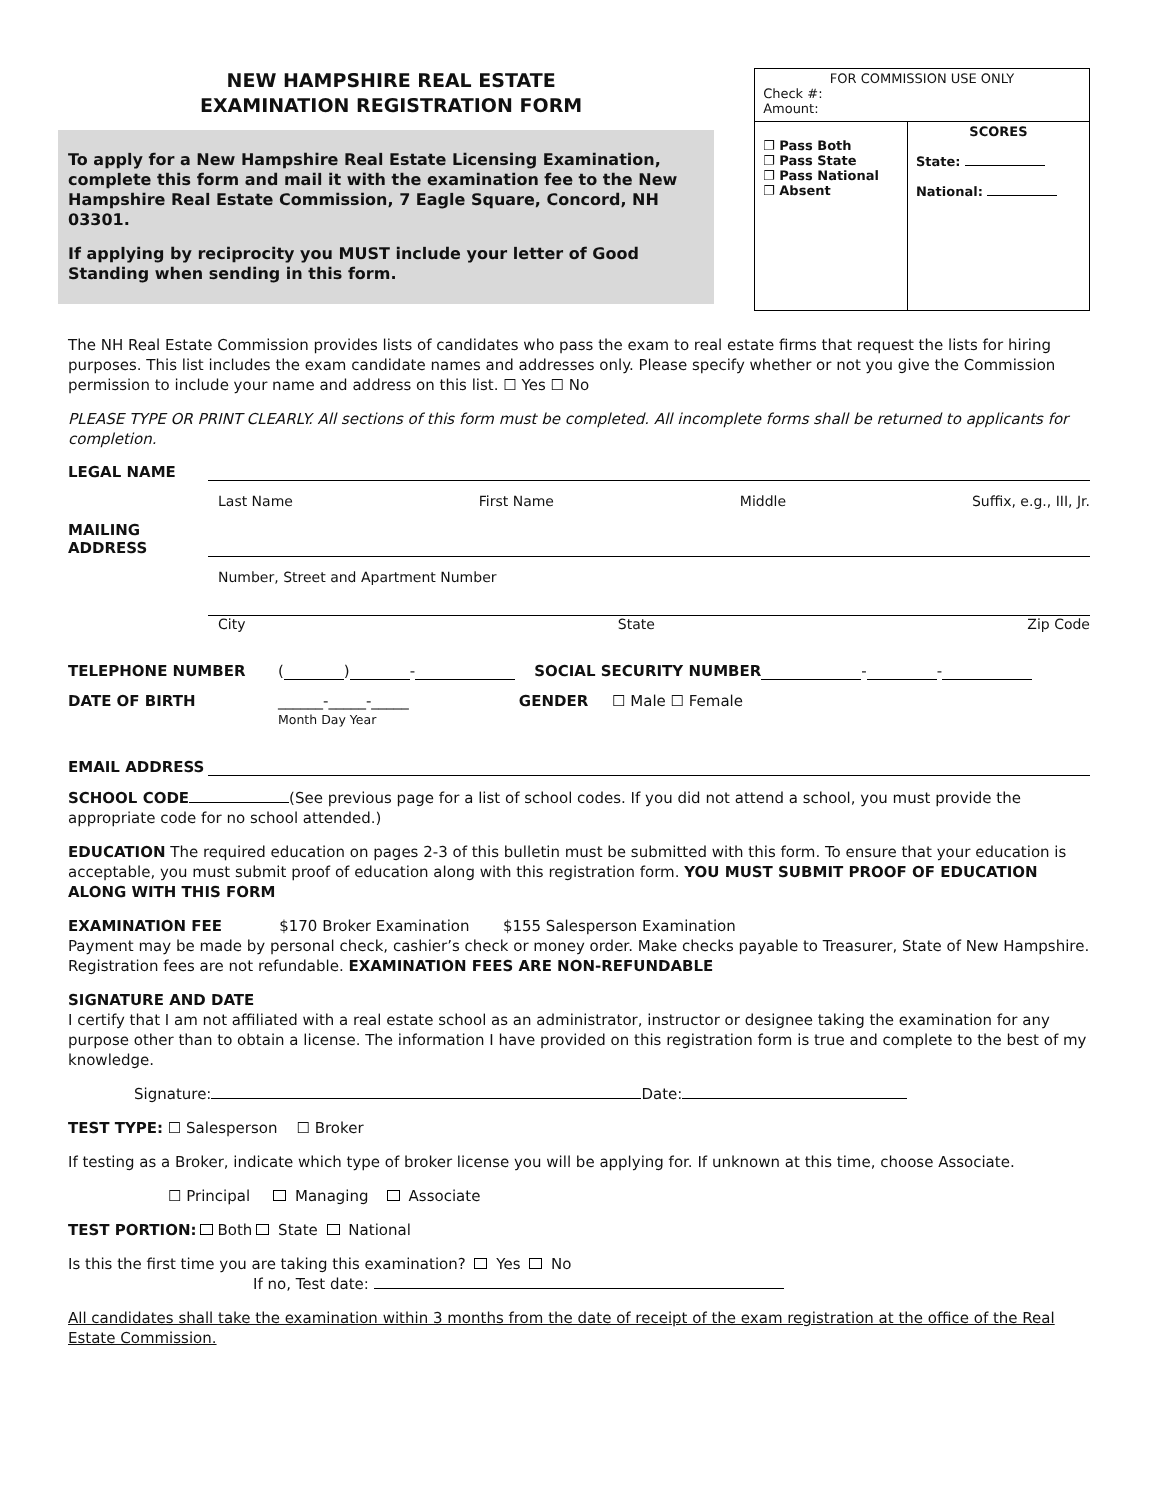NEW HAMPSHIRE REAL ESTATE
EXAMINATION REGISTRATION FORM
To apply for a New Hampshire Real Estate Licensing Examination, complete this form and mail it with the examination fee to the New Hampshire Real Estate Commission, 7 Eagle Square, Concord, NH 03301.
If applying by reciprocity you MUST include your letter of Good Standing when sending in this form.
| FOR COMMISSION USE ONLY Check #: Amount: | |
| ❐ Pass Both ❐ Pass State ❐ Pass National ❐ Absent | SCORES State: National: |
The NH Real Estate Commission provides lists of candidates who pass the exam to real estate firms that request the lists for hiring purposes. This list includes the exam candidate names and addresses only. Please specify whether or not you give the Commission permission to include your name and address on this list. ☐ Yes ☐ No
PLEASE TYPE OR PRINT CLEARLY. All sections of this form must be completed. All incomplete forms shall be returned to applicants for completion.
LEGAL NAME
Last Name First Name Middle Suffix, e.g., III, Jr.
MAILING ADDRESS
Number, Street and Apartment Number
City State Zip Code
TELEPHONE NUMBER ( ) - SOCIAL SECURITY NUMBER - -
DATE OF BIRTH ______-_____-_____
Month Day Year GENDER ☐ Male ☐ Female
EMAIL ADDRESS
SCHOOL CODE (See previous page for a list of school codes. If you did not attend a school, you must provide the appropriate code for no school attended.)
EDUCATION The required education on pages 2-3 of this bulletin must be submitted with this form. To ensure that your education is acceptable, you must submit proof of education along with this registration form. YOU MUST SUBMIT PROOF OF EDUCATION ALONG WITH THIS FORM
EXAMINATION FEE $170 Broker Examination $155 Salesperson Examination
Payment may be made by personal check, cashier’s check or money order. Make checks payable to Treasurer, State of New Hampshire. Registration fees are not refundable. EXAMINATION FEES ARE NON-REFUNDABLE
SIGNATURE AND DATE
I certify that I am not affiliated with a real estate school as an administrator, instructor or designee taking the examination for any purpose other than to obtain a license. The information I have provided on this registration form is true and complete to the best of my knowledge.
Signature: Date:
TEST TYPE: ☐ Salesperson ☐ Broker
If testing as a Broker, indicate which type of broker license you will be applying for. If unknown at this time, choose Associate.
☐ Principal Managing Associate
TEST PORTION: Both State National
Is this the first time you are taking this examination? Yes No
If no, Test date:
All candidates shall take the examination within 3 months from the date of receipt of the exam registration at the office of the Real Estate Commission.